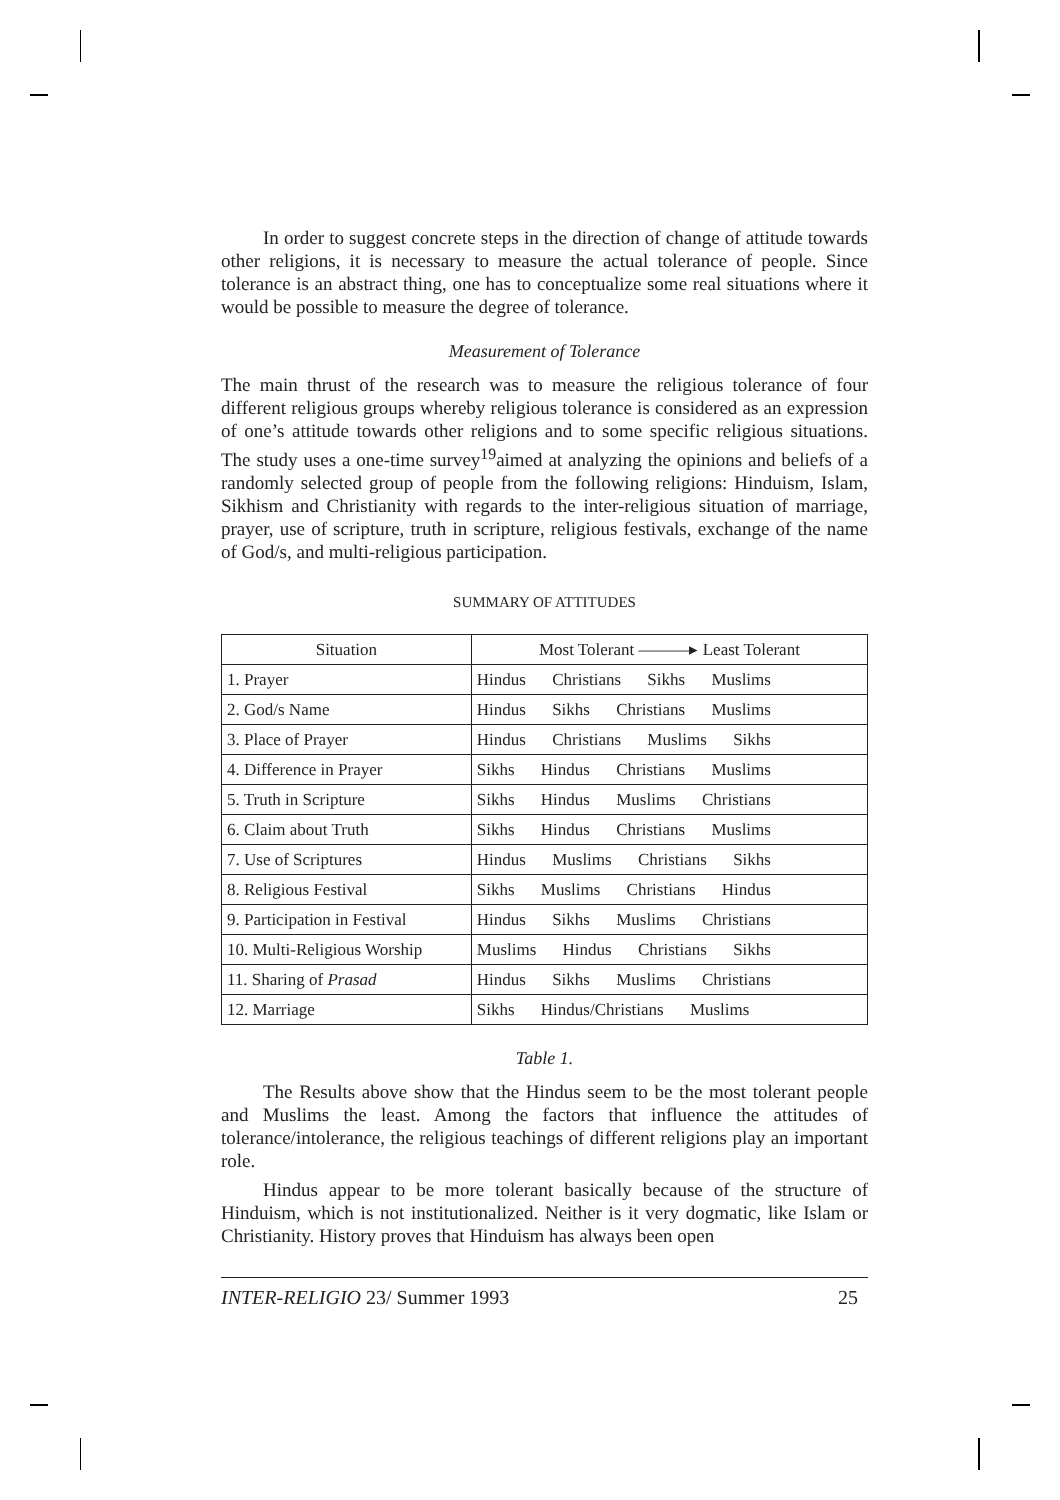In order to suggest concrete steps in the direction of change of attitude towards other religions, it is necessary to measure the actual tolerance of people. Since tolerance is an abstract thing, one has to conceptualize some real situations where it would be possible to measure the degree of tolerance.
Measurement of Tolerance
The main thrust of the research was to measure the religious tolerance of four different religious groups whereby religious tolerance is considered as an expression of one’s attitude towards other religions and to some specific religious situations. The study uses a one-time survey<sup>19</sup>aimed at analyzing the opinions and beliefs of a randomly selected group of people from the following religions: Hinduism, Islam, Sikhism and Christianity with regards to the inter-religious situation of marriage, prayer, use of scripture, truth in scripture, religious festivals, exchange of the name of God/s, and multi-religious participation.
SUMMARY OF ATTITUDES
| Situation | Most Tolerant ———▸ Least Tolerant |
| --- | --- |
| 1. Prayer | Hindus Christians Sikhs Muslims |
| 2. God/s Name | Hindus Sikhs Christians Muslims |
| 3. Place of Prayer | Hindus Christians Muslims Sikhs |
| 4. Difference in Prayer | Sikhs Hindus Christians Muslims |
| 5. Truth in Scripture | Sikhs Hindus Muslims Christians |
| 6. Claim about Truth | Sikhs Hindus Christians Muslims |
| 7. Use of Scriptures | Hindus Muslims Christians Sikhs |
| 8. Religious Festival | Sikhs Muslims Christians Hindus |
| 9. Participation in Festival | Hindus Sikhs Muslims Christians |
| 10. Multi-Religious Worship | Muslims Hindus Christians Sikhs |
| 11. Sharing of Prasad | Hindus Sikhs Muslims Christians |
| 12. Marriage | Sikhs Hindus/Christians Muslims |
Table 1.
The Results above show that the Hindus seem to be the most tolerant people and Muslims the least. Among the factors that influence the attitudes of tolerance/intolerance, the religious teachings of different religions play an important role.
Hindus appear to be more tolerant basically because of the structure of Hinduism, which is not institutionalized. Neither is it very dogmatic, like Islam or Christianity. History proves that Hinduism has always been open
INTER-RELIGIO 23/ Summer 1993 25